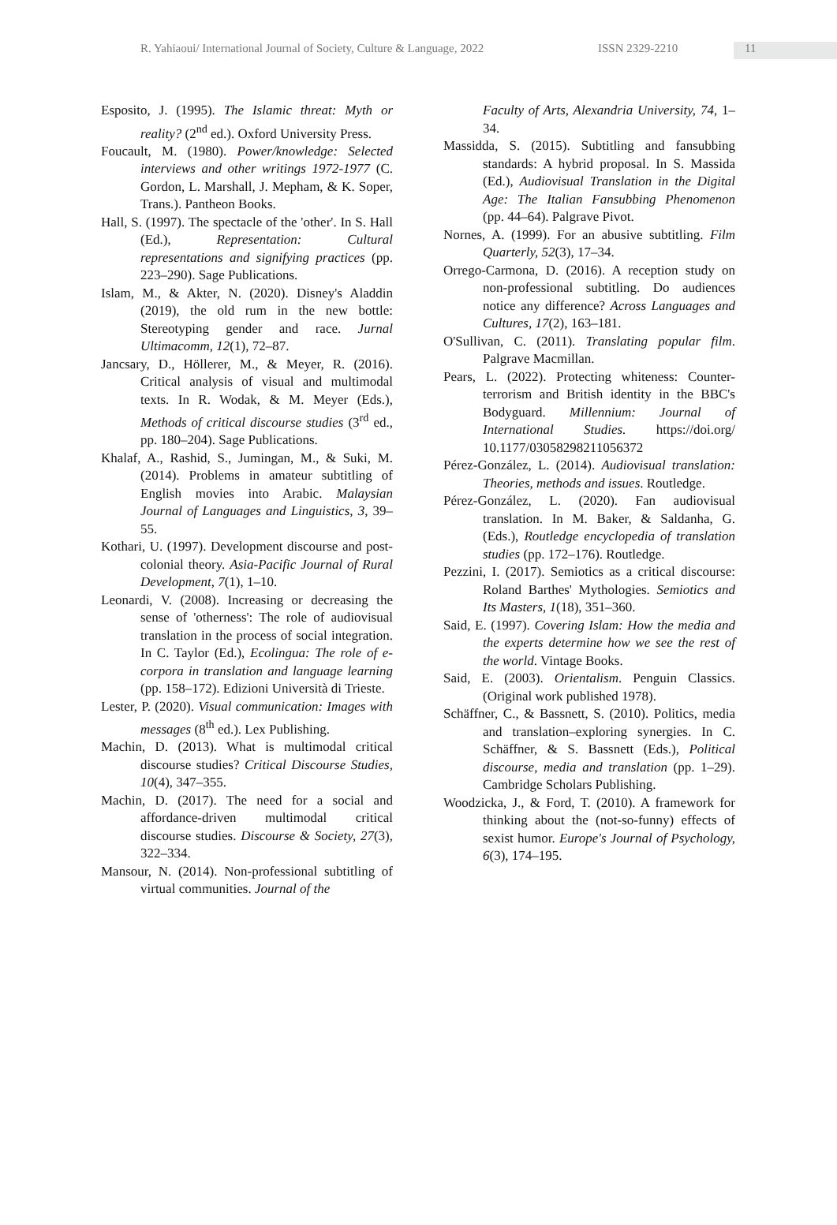R. Yahiaoui/ International Journal of Society, Culture & Language, 2022 ISSN 2329-2210 11
Esposito, J. (1995). The Islamic threat: Myth or reality? (2<sup>nd</sup> ed.). Oxford University Press.
Foucault, M. (1980). Power/knowledge: Selected interviews and other writings 1972-1977 (C. Gordon, L. Marshall, J. Mepham, & K. Soper, Trans.). Pantheon Books.
Hall, S. (1997). The spectacle of the 'other'. In S. Hall (Ed.), Representation: Cultural representations and signifying practices (pp. 223–290). Sage Publications.
Islam, M., & Akter, N. (2020). Disney's Aladdin (2019), the old rum in the new bottle: Stereotyping gender and race. Jurnal Ultimacomm, 12(1), 72–87.
Jancsary, D., Höllerer, M., & Meyer, R. (2016). Critical analysis of visual and multimodal texts. In R. Wodak, & M. Meyer (Eds.), Methods of critical discourse studies (3<sup>rd</sup> ed., pp. 180–204). Sage Publications.
Khalaf, A., Rashid, S., Jumingan, M., & Suki, M. (2014). Problems in amateur subtitling of English movies into Arabic. Malaysian Journal of Languages and Linguistics, 3, 39–55.
Kothari, U. (1997). Development discourse and post-colonial theory. Asia-Pacific Journal of Rural Development, 7(1), 1–10.
Leonardi, V. (2008). Increasing or decreasing the sense of 'otherness': The role of audiovisual translation in the process of social integration. In C. Taylor (Ed.), Ecolingua: The role of e-corpora in translation and language learning (pp. 158–172). Edizioni Università di Trieste.
Lester, P. (2020). Visual communication: Images with messages (8<sup>th</sup> ed.). Lex Publishing.
Machin, D. (2013). What is multimodal critical discourse studies? Critical Discourse Studies, 10(4), 347–355.
Machin, D. (2017). The need for a social and affordance-driven multimodal critical discourse studies. Discourse & Society, 27(3), 322–334.
Mansour, N. (2014). Non-professional subtitling of virtual communities. Journal of the
Faculty of Arts, Alexandria University, 74, 1–34.
Massidda, S. (2015). Subtitling and fansubbing standards: A hybrid proposal. In S. Massida (Ed.), Audiovisual Translation in the Digital Age: The Italian Fansubbing Phenomenon (pp. 44–64). Palgrave Pivot.
Nornes, A. (1999). For an abusive subtitling. Film Quarterly, 52(3), 17–34.
Orrego-Carmona, D. (2016). A reception study on non-professional subtitling. Do audiences notice any difference? Across Languages and Cultures, 17(2), 163–181.
O'Sullivan, C. (2011). Translating popular film. Palgrave Macmillan.
Pears, L. (2022). Protecting whiteness: Counter-terrorism and British identity in the BBC's Bodyguard. Millennium: Journal of International Studies. https://doi.org/ 10.1177/03058298211056372
Pérez-González, L. (2014). Audiovisual translation: Theories, methods and issues. Routledge.
Pérez-González, L. (2020). Fan audiovisual translation. In M. Baker, & Saldanha, G. (Eds.), Routledge encyclopedia of translation studies (pp. 172–176). Routledge.
Pezzini, I. (2017). Semiotics as a critical discourse: Roland Barthes' Mythologies. Semiotics and Its Masters, 1(18), 351–360.
Said, E. (1997). Covering Islam: How the media and the experts determine how we see the rest of the world. Vintage Books.
Said, E. (2003). Orientalism. Penguin Classics. (Original work published 1978).
Schäffner, C., & Bassnett, S. (2010). Politics, media and translation–exploring synergies. In C. Schäffner, & S. Bassnett (Eds.), Political discourse, media and translation (pp. 1–29). Cambridge Scholars Publishing.
Woodzicka, J., & Ford, T. (2010). A framework for thinking about the (not-so-funny) effects of sexist humor. Europe's Journal of Psychology, 6(3), 174–195.